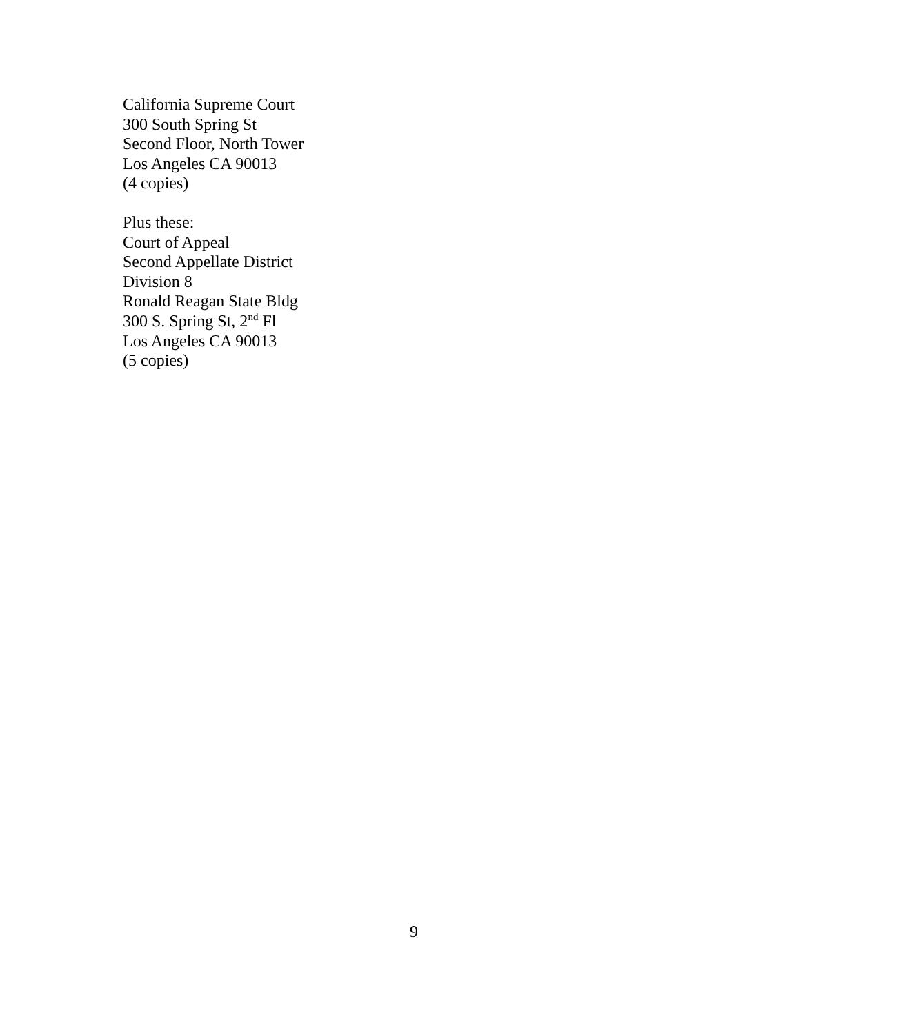California Supreme Court
300 South Spring St
Second Floor, North Tower
Los Angeles CA 90013
(4 copies)
Plus these:
Court of Appeal
Second Appellate District
Division 8
Ronald Reagan State Bldg
300 S. Spring St, 2<sup>nd</sup> Fl
Los Angeles CA 90013
(5 copies)
9